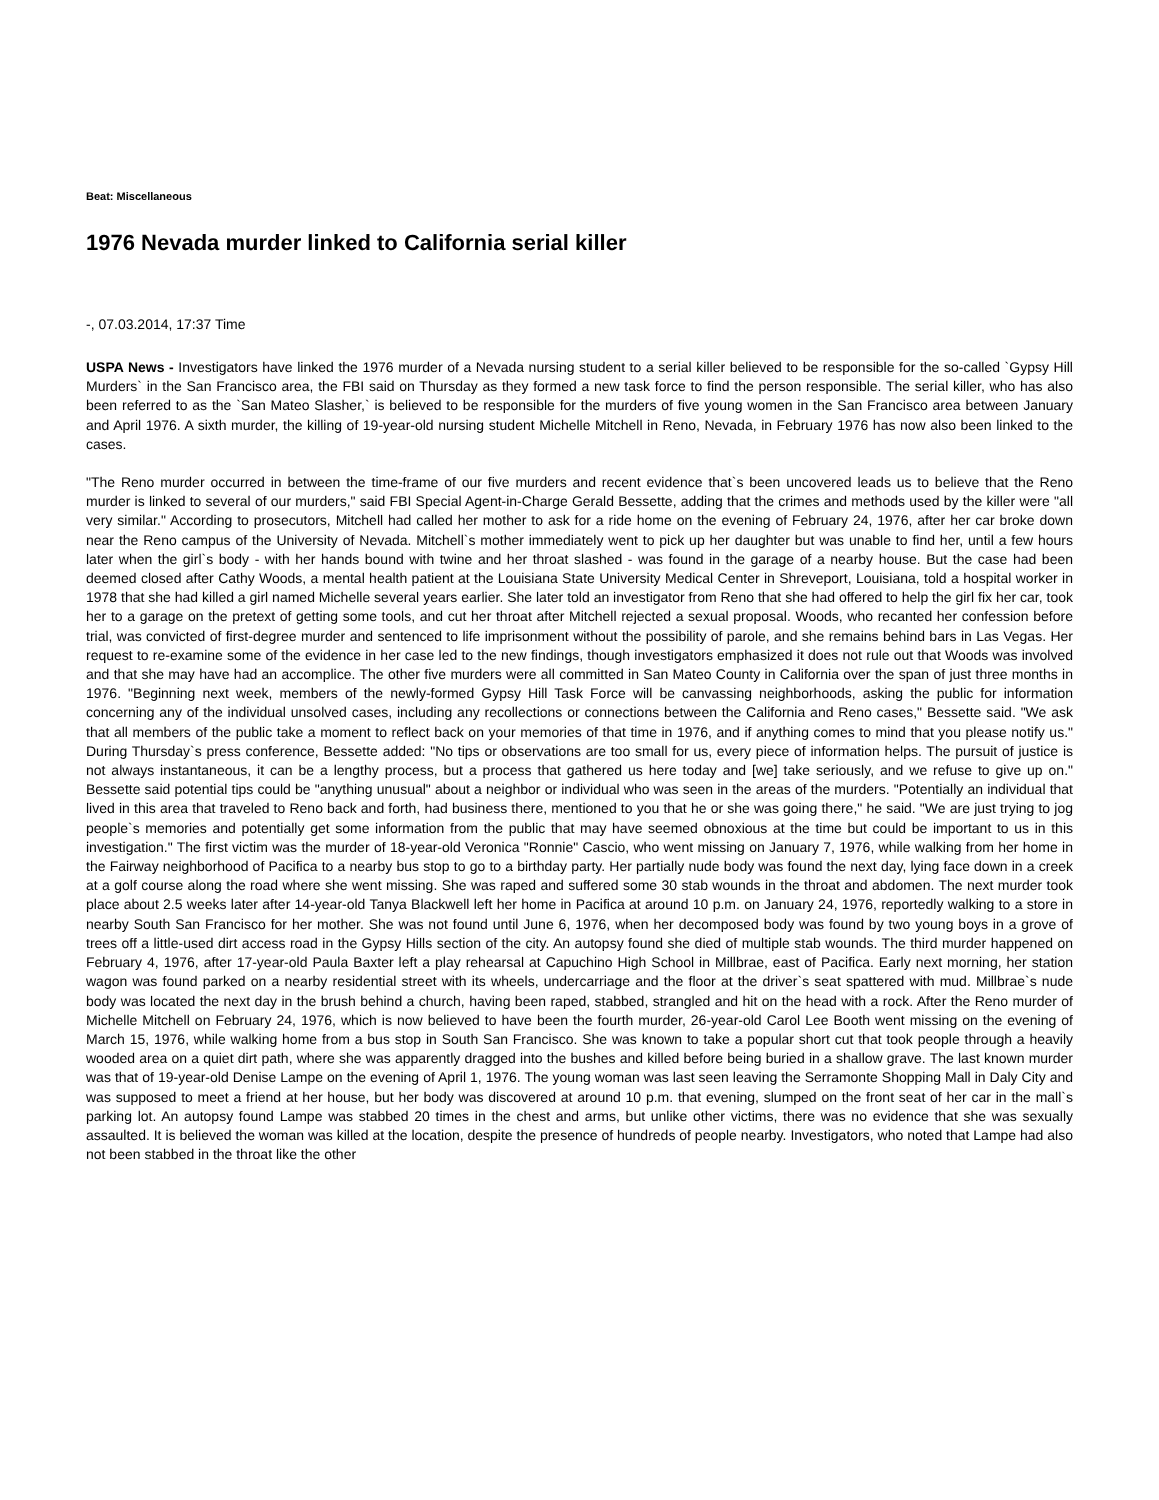Beat: Miscellaneous
1976 Nevada murder linked to California serial killer
-, 07.03.2014, 17:37 Time
USPA News - Investigators have linked the 1976 murder of a Nevada nursing student to a serial killer believed to be responsible for the so-called `Gypsy Hill Murders` in the San Francisco area, the FBI said on Thursday as they formed a new task force to find the person responsible. The serial killer, who has also been referred to as the `San Mateo Slasher,` is believed to be responsible for the murders of five young women in the San Francisco area between January and April 1976. A sixth murder, the killing of 19-year-old nursing student Michelle Mitchell in Reno, Nevada, in February 1976 has now also been linked to the cases.
"The Reno murder occurred in between the time-frame of our five murders and recent evidence that`s been uncovered leads us to believe that the Reno murder is linked to several of our murders," said FBI Special Agent-in-Charge Gerald Bessette, adding that the crimes and methods used by the killer were "all very similar." According to prosecutors, Mitchell had called her mother to ask for a ride home on the evening of February 24, 1976, after her car broke down near the Reno campus of the University of Nevada. Mitchell`s mother immediately went to pick up her daughter but was unable to find her, until a few hours later when the girl`s body - with her hands bound with twine and her throat slashed - was found in the garage of a nearby house. But the case had been deemed closed after Cathy Woods, a mental health patient at the Louisiana State University Medical Center in Shreveport, Louisiana, told a hospital worker in 1978 that she had killed a girl named Michelle several years earlier. She later told an investigator from Reno that she had offered to help the girl fix her car, took her to a garage on the pretext of getting some tools, and cut her throat after Mitchell rejected a sexual proposal. Woods, who recanted her confession before trial, was convicted of first-degree murder and sentenced to life imprisonment without the possibility of parole, and she remains behind bars in Las Vegas. Her request to re-examine some of the evidence in her case led to the new findings, though investigators emphasized it does not rule out that Woods was involved and that she may have had an accomplice. The other five murders were all committed in San Mateo County in California over the span of just three months in 1976. "Beginning next week, members of the newly-formed Gypsy Hill Task Force will be canvassing neighborhoods, asking the public for information concerning any of the individual unsolved cases, including any recollections or connections between the California and Reno cases," Bessette said. "We ask that all members of the public take a moment to reflect back on your memories of that time in 1976, and if anything comes to mind that you please notify us." During Thursday`s press conference, Bessette added: "No tips or observations are too small for us, every piece of information helps. The pursuit of justice is not always instantaneous, it can be a lengthy process, but a process that gathered us here today and [we] take seriously, and we refuse to give up on." Bessette said potential tips could be "anything unusual" about a neighbor or individual who was seen in the areas of the murders. "Potentially an individual that lived in this area that traveled to Reno back and forth, had business there, mentioned to you that he or she was going there," he said. "We are just trying to jog people`s memories and potentially get some information from the public that may have seemed obnoxious at the time but could be important to us in this investigation." The first victim was the murder of 18-year-old Veronica "Ronnie" Cascio, who went missing on January 7, 1976, while walking from her home in the Fairway neighborhood of Pacifica to a nearby bus stop to go to a birthday party. Her partially nude body was found the next day, lying face down in a creek at a golf course along the road where she went missing. She was raped and suffered some 30 stab wounds in the throat and abdomen. The next murder took place about 2.5 weeks later after 14-year-old Tanya Blackwell left her home in Pacifica at around 10 p.m. on January 24, 1976, reportedly walking to a store in nearby South San Francisco for her mother. She was not found until June 6, 1976, when her decomposed body was found by two young boys in a grove of trees off a little-used dirt access road in the Gypsy Hills section of the city. An autopsy found she died of multiple stab wounds. The third murder happened on February 4, 1976, after 17-year-old Paula Baxter left a play rehearsal at Capuchino High School in Millbrae, east of Pacifica. Early next morning, her station wagon was found parked on a nearby residential street with its wheels, undercarriage and the floor at the driver`s seat spattered with mud. Millbrae`s nude body was located the next day in the brush behind a church, having been raped, stabbed, strangled and hit on the head with a rock. After the Reno murder of Michelle Mitchell on February 24, 1976, which is now believed to have been the fourth murder, 26-year-old Carol Lee Booth went missing on the evening of March 15, 1976, while walking home from a bus stop in South San Francisco. She was known to take a popular short cut that took people through a heavily wooded area on a quiet dirt path, where she was apparently dragged into the bushes and killed before being buried in a shallow grave. The last known murder was that of 19-year-old Denise Lampe on the evening of April 1, 1976. The young woman was last seen leaving the Serramonte Shopping Mall in Daly City and was supposed to meet a friend at her house, but her body was discovered at around 10 p.m. that evening, slumped on the front seat of her car in the mall`s parking lot. An autopsy found Lampe was stabbed 20 times in the chest and arms, but unlike other victims, there was no evidence that she was sexually assaulted. It is believed the woman was killed at the location, despite the presence of hundreds of people nearby. Investigators, who noted that Lampe had also not been stabbed in the throat like the other